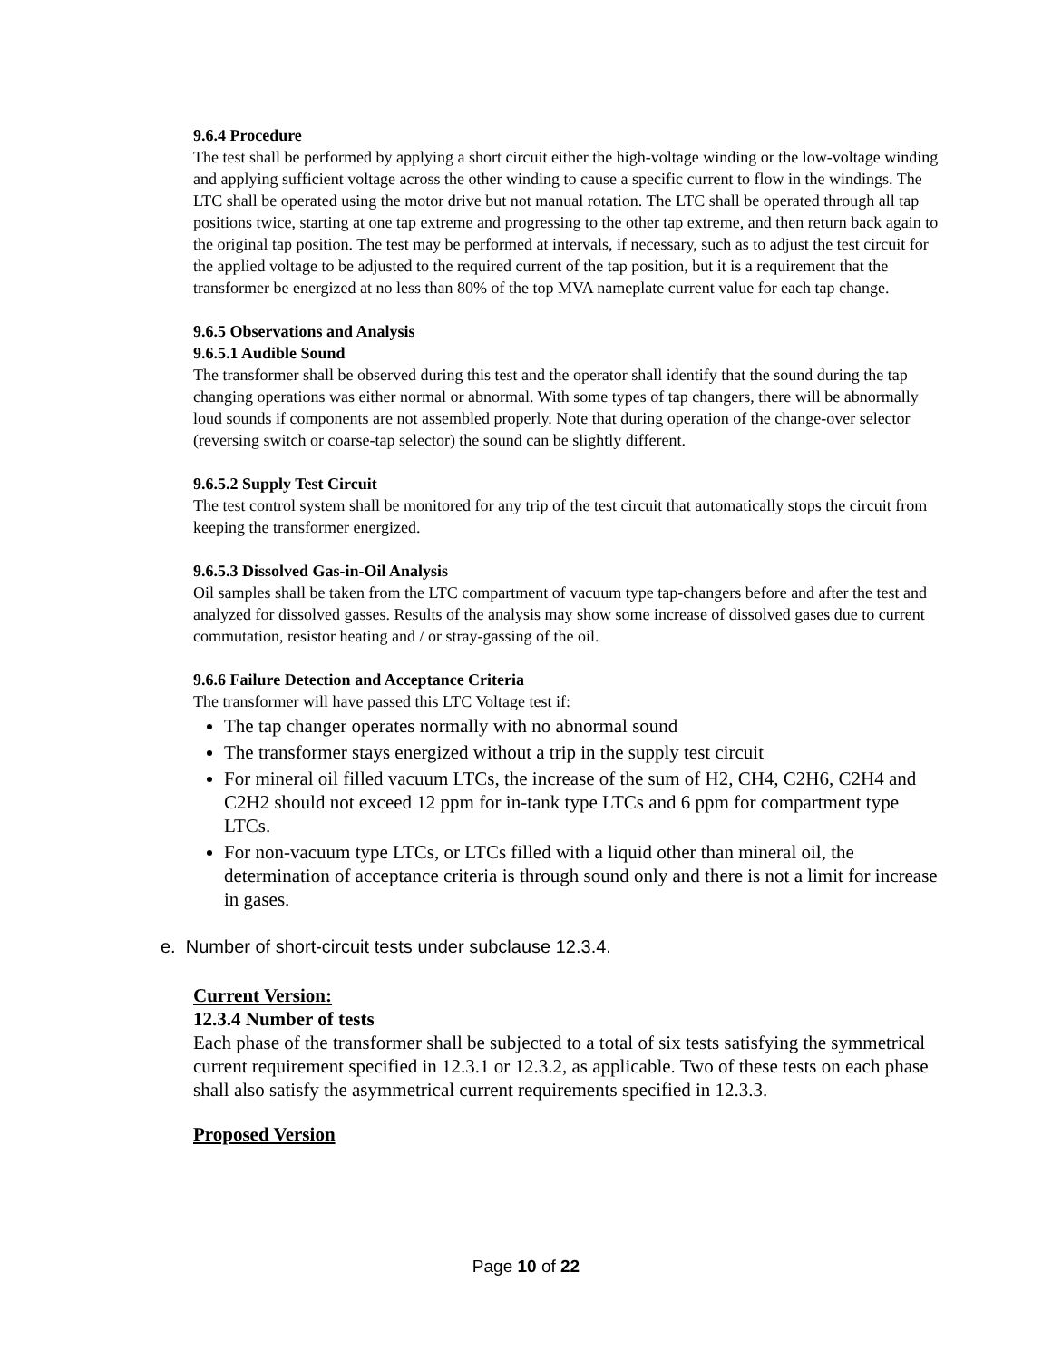9.6.4 Procedure
The test shall be performed by applying a short circuit either the high-voltage winding or the low-voltage winding and applying sufficient voltage across the other winding to cause a specific current to flow in the windings. The LTC shall be operated using the motor drive but not manual rotation. The LTC shall be operated through all tap positions twice, starting at one tap extreme and progressing to the other tap extreme, and then return back again to the original tap position. The test may be performed at intervals, if necessary, such as to adjust the test circuit for the applied voltage to be adjusted to the required current of the tap position, but it is a requirement that the transformer be energized at no less than 80% of the top MVA nameplate current value for each tap change.
9.6.5 Observations and Analysis
9.6.5.1 Audible Sound
The transformer shall be observed during this test and the operator shall identify that the sound during the tap changing operations was either normal or abnormal. With some types of tap changers, there will be abnormally loud sounds if components are not assembled properly. Note that during operation of the change-over selector (reversing switch or coarse-tap selector) the sound can be slightly different.
9.6.5.2 Supply Test Circuit
The test control system shall be monitored for any trip of the test circuit that automatically stops the circuit from keeping the transformer energized.
9.6.5.3 Dissolved Gas-in-Oil Analysis
Oil samples shall be taken from the LTC compartment of vacuum type tap-changers before and after the test and analyzed for dissolved gasses. Results of the analysis may show some increase of dissolved gases due to current commutation, resistor heating and / or stray-gassing of the oil.
9.6.6 Failure Detection and Acceptance Criteria
The transformer will have passed this LTC Voltage test if:
The tap changer operates normally with no abnormal sound
The transformer stays energized without a trip in the supply test circuit
For mineral oil filled vacuum LTCs, the increase of the sum of H2, CH4, C2H6, C2H4 and C2H2 should not exceed 12 ppm for in-tank type LTCs and 6 ppm for compartment type LTCs.
For non-vacuum type LTCs, or LTCs filled with a liquid other than mineral oil, the determination of acceptance criteria is through sound only and there is not a limit for increase in gases.
e. Number of short-circuit tests under subclause 12.3.4.
Current Version:
12.3.4 Number of tests
Each phase of the transformer shall be subjected to a total of six tests satisfying the symmetrical current requirement specified in 12.3.1 or 12.3.2, as applicable. Two of these tests on each phase shall also satisfy the asymmetrical current requirements specified in 12.3.3.
Proposed Version
Page 10 of 22